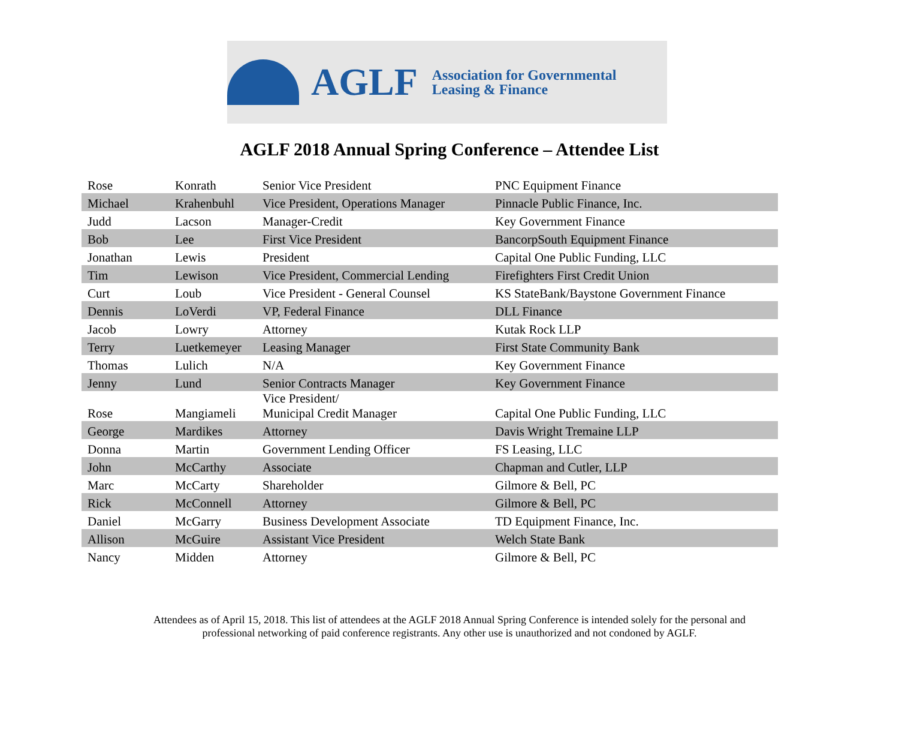AGLF
Association for Governmental
Leasing & Finance
AGLF 2018 Annual Spring Conference – Attendee List
| Rose | Konrath | Senior Vice President | PNC Equipment Finance |
| Michael | Krahenbuhl | Vice President, Operations Manager | Pinnacle Public Finance, Inc. |
| Judd | Lacson | Manager-Credit | Key Government Finance |
| Bob | Lee | First Vice President | BancorpSouth Equipment Finance |
| Jonathan | Lewis | President | Capital One Public Funding, LLC |
| Tim | Lewison | Vice President, Commercial Lending | Firefighters First Credit Union |
| Curt | Loub | Vice President - General Counsel | KS StateBank/Baystone Government Finance |
| Dennis | LoVerdi | VP, Federal Finance | DLL Finance |
| Jacob | Lowry | Attorney | Kutak Rock LLP |
| Terry | Luetkemeyer | Leasing Manager | First State Community Bank |
| Thomas | Lulich | N/A | Key Government Finance |
| Jenny | Lund | Senior Contracts Manager | Key Government Finance |
| Rose | Mangiameli | Vice President/ Municipal Credit Manager | Capital One Public Funding, LLC |
| George | Mardikes | Attorney | Davis Wright Tremaine LLP |
| Donna | Martin | Government Lending Officer | FS Leasing, LLC |
| John | McCarthy | Associate | Chapman and Cutler, LLP |
| Marc | McCarty | Shareholder | Gilmore & Bell, PC |
| Rick | McConnell | Attorney | Gilmore & Bell, PC |
| Daniel | McGarry | Business Development Associate | TD Equipment Finance, Inc. |
| Allison | McGuire | Assistant Vice President | Welch State Bank |
| Nancy | Midden | Attorney | Gilmore & Bell, PC |
Attendees as of April 15, 2018. This list of attendees at the AGLF 2018 Annual Spring Conference is intended solely for the personal and
professional networking of paid conference registrants. Any other use is unauthorized and not condoned by AGLF.